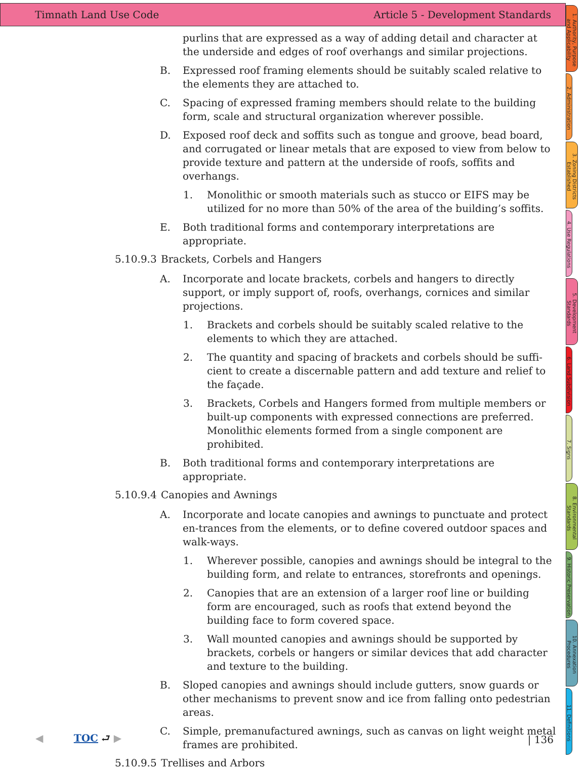Timnath Land Use Code Article 5 - Development Standards
purlins that are expressed as a way of adding detail and character at the underside and edges of roof overhangs and similar projections.
B. Expressed roof framing elements should be suitably scaled relative to the elements they are attached to.
C. Spacing of expressed framing members should relate to the building form, scale and structural organization wherever possible.
D. Exposed roof deck and soffits such as tongue and groove, bead board, and corrugated or linear metals that are exposed to view from below to provide texture and pattern at the underside of roofs, soffits and overhangs.
1. Monolithic or smooth materials such as stucco or EIFS may be utilized for no more than 50% of the area of the building’s soffits.
E. Both traditional forms and contemporary interpretations are appropriate.
5.10.9.3 Brackets, Corbels and Hangers
A. Incorporate and locate brackets, corbels and hangers to directly support, or imply support of, roofs, overhangs, cornices and similar projections.
1. Brackets and corbels should be suitably scaled relative to the elements to which they are attached.
2. The quantity and spacing of brackets and corbels should be suffi-cient to create a discernable pattern and add texture and relief to the façade.
3. Brackets, Corbels and Hangers formed from multiple members or built-up components with expressed connections are preferred. Monolithic elements formed from a single component are prohibited.
B. Both traditional forms and contemporary interpretations are appropriate.
5.10.9.4 Canopies and Awnings
A. Incorporate and locate canopies and awnings to punctuate and protect en-trances from the elements, or to define covered outdoor spaces and walk-ways.
1. Wherever possible, canopies and awnings should be integral to the building form, and relate to entrances, storefronts and openings.
2. Canopies that are an extension of a larger roof line or building form are encouraged, such as roofs that extend beyond the building face to form covered space.
3. Wall mounted canopies and awnings should be supported by brackets, corbels or hangers or similar devices that add character and texture to the building.
B. Sloped canopies and awnings should include gutters, snow guards or other mechanisms to prevent snow and ice from falling onto pedestrian areas.
C. Simple, premanufactured awnings, such as canvas on light weight metal frames are prohibited.
5.10.9.5 Trellises and Arbors
1. Authority, Purpose and Applicability
2. Administration
3. Zoning Districts Established
4. Use Regulations
5. Development Standards
6. Land Subdivision
7. Signs
8. Environmental Standards
9. Historic Preservation
10. Annexation Procedures
11. Definitions
◀ TOC ⮐ ▶ | 136